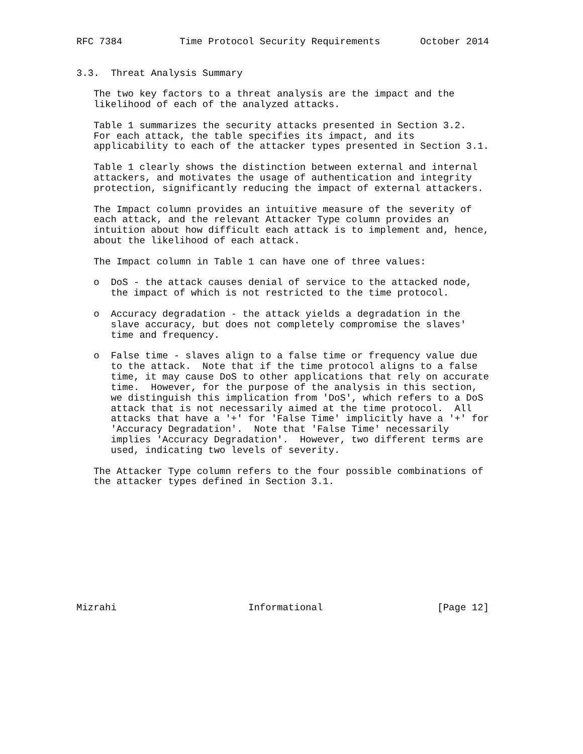RFC 7384          Time Protocol Security Requirements       October 2014


3.3.  Threat Analysis Summary

   The two key factors to a threat analysis are the impact and the
   likelihood of each of the analyzed attacks.

   Table 1 summarizes the security attacks presented in Section 3.2.
   For each attack, the table specifies its impact, and its
   applicability to each of the attacker types presented in Section 3.1.

   Table 1 clearly shows the distinction between external and internal
   attackers, and motivates the usage of authentication and integrity
   protection, significantly reducing the impact of external attackers.

   The Impact column provides an intuitive measure of the severity of
   each attack, and the relevant Attacker Type column provides an
   intuition about how difficult each attack is to implement and, hence,
   about the likelihood of each attack.

   The Impact column in Table 1 can have one of three values:

   o  DoS - the attack causes denial of service to the attacked node,
      the impact of which is not restricted to the time protocol.

   o  Accuracy degradation - the attack yields a degradation in the
      slave accuracy, but does not completely compromise the slaves'
      time and frequency.

   o  False time - slaves align to a false time or frequency value due
      to the attack.  Note that if the time protocol aligns to a false
      time, it may cause DoS to other applications that rely on accurate
      time.  However, for the purpose of the analysis in this section,
      we distinguish this implication from 'DoS', which refers to a DoS
      attack that is not necessarily aimed at the time protocol.  All
      attacks that have a '+' for 'False Time' implicitly have a '+' for
      'Accuracy Degradation'.  Note that 'False Time' necessarily
      implies 'Accuracy Degradation'.  However, two different terms are
      used, indicating two levels of severity.

   The Attacker Type column refers to the four possible combinations of
   the attacker types defined in Section 3.1.











Mizrahi                       Informational                    [Page 12]